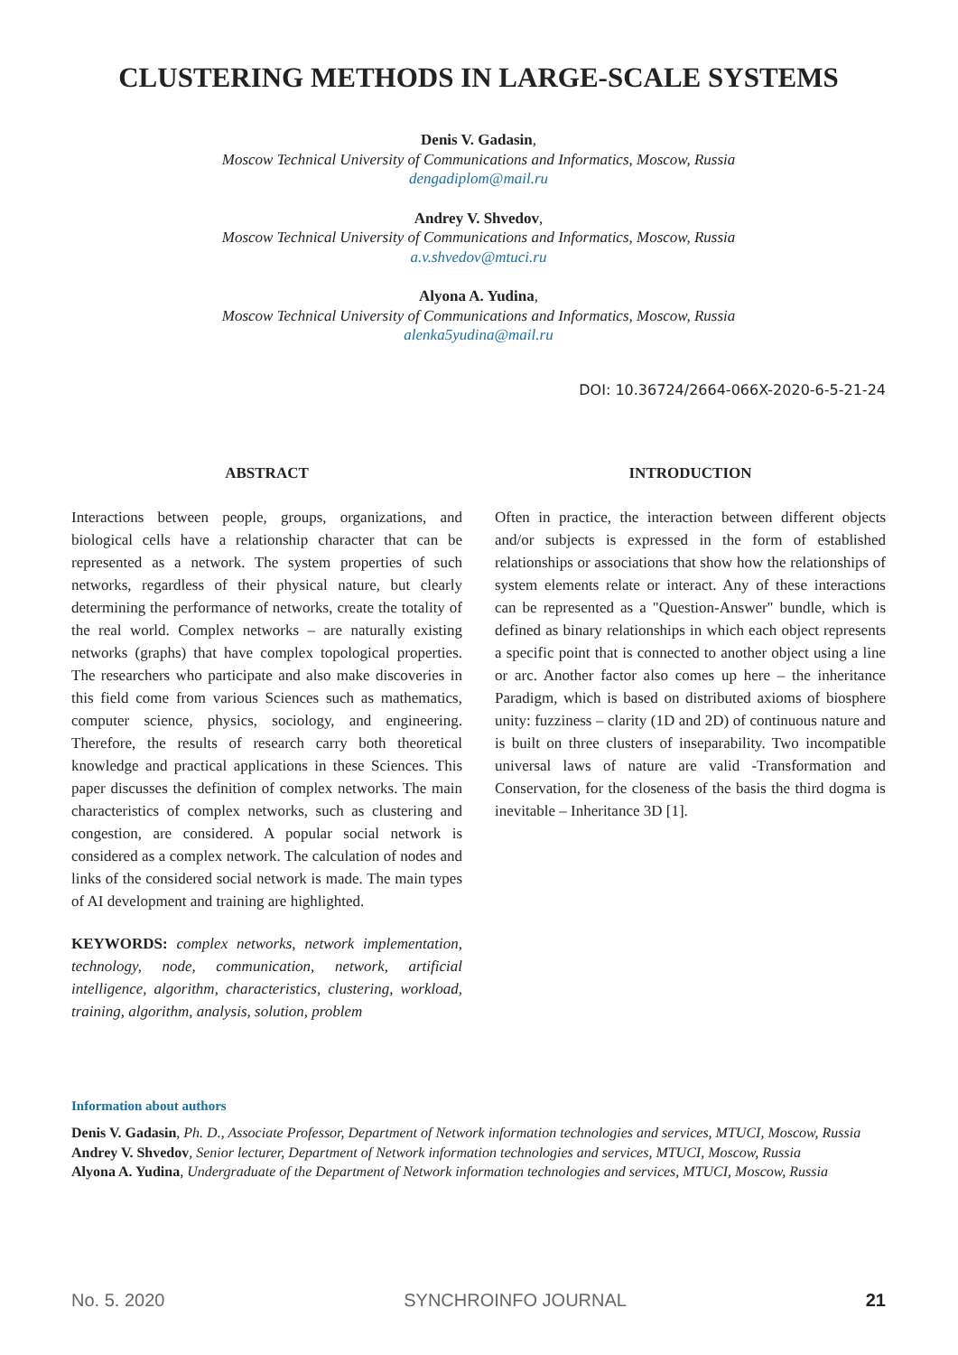CLUSTERING METHODS IN LARGE-SCALE SYSTEMS
Denis V. Gadasin,
Moscow Technical University of Communications and Informatics, Moscow, Russia
dengadiplom@mail.ru
Andrey V. Shvedov,
Moscow Technical University of Communications and Informatics, Moscow, Russia
a.v.shvedov@mtuci.ru
Alyona A. Yudina,
Moscow Technical University of Communications and Informatics, Moscow, Russia
alenka5yudina@mail.ru
DOI: 10.36724/2664-066X-2020-6-5-21-24
ABSTRACT
Interactions between people, groups, organizations, and biological cells have a relationship character that can be represented as a network. The system properties of such networks, regardless of their physical nature, but clearly determining the performance of networks, create the totality of the real world. Complex networks – are naturally existing networks (graphs) that have complex topological properties. The researchers who participate and also make discoveries in this field come from various Sciences such as mathematics, computer science, physics, sociology, and engineering. Therefore, the results of research carry both theoretical knowledge and practical applications in these Sciences. This paper discusses the definition of complex networks. The main characteristics of complex networks, such as clustering and congestion, are considered. A popular social network is considered as a complex network. The calculation of nodes and links of the considered social network is made. The main types of AI development and training are highlighted.
KEYWORDS: complex networks, network implementation, technology, node, communication, network, artificial intelligence, algorithm, characteristics, clustering, workload, training, algorithm, analysis, solution, problem
INTRODUCTION
Often in practice, the interaction between different objects and/or subjects is expressed in the form of established relationships or associations that show how the relationships of system elements relate or interact. Any of these interactions can be represented as a "Question-Answer" bundle, which is defined as binary relationships in which each object represents a specific point that is connected to another object using a line or arc. Another factor also comes up here – the inheritance Paradigm, which is based on distributed axioms of biosphere unity: fuzziness – clarity (1D and 2D) of continuous nature and is built on three clusters of inseparability. Two incompatible universal laws of nature are valid -Transformation and Conservation, for the closeness of the basis the third dogma is inevitable – Inheritance 3D [1].
Information about authors
Denis V. Gadasin, Ph. D., Associate Professor, Department of Network information technologies and services, MTUCI, Moscow, Russia
Andrey V. Shvedov, Senior lecturer, Department of Network information technologies and services, MTUCI, Moscow, Russia
Alyona A. Yudina, Undergraduate of the Department of Network information technologies and services, MTUCI, Moscow, Russia
No. 5. 2020 SYNCHROINFO JOURNAL 21